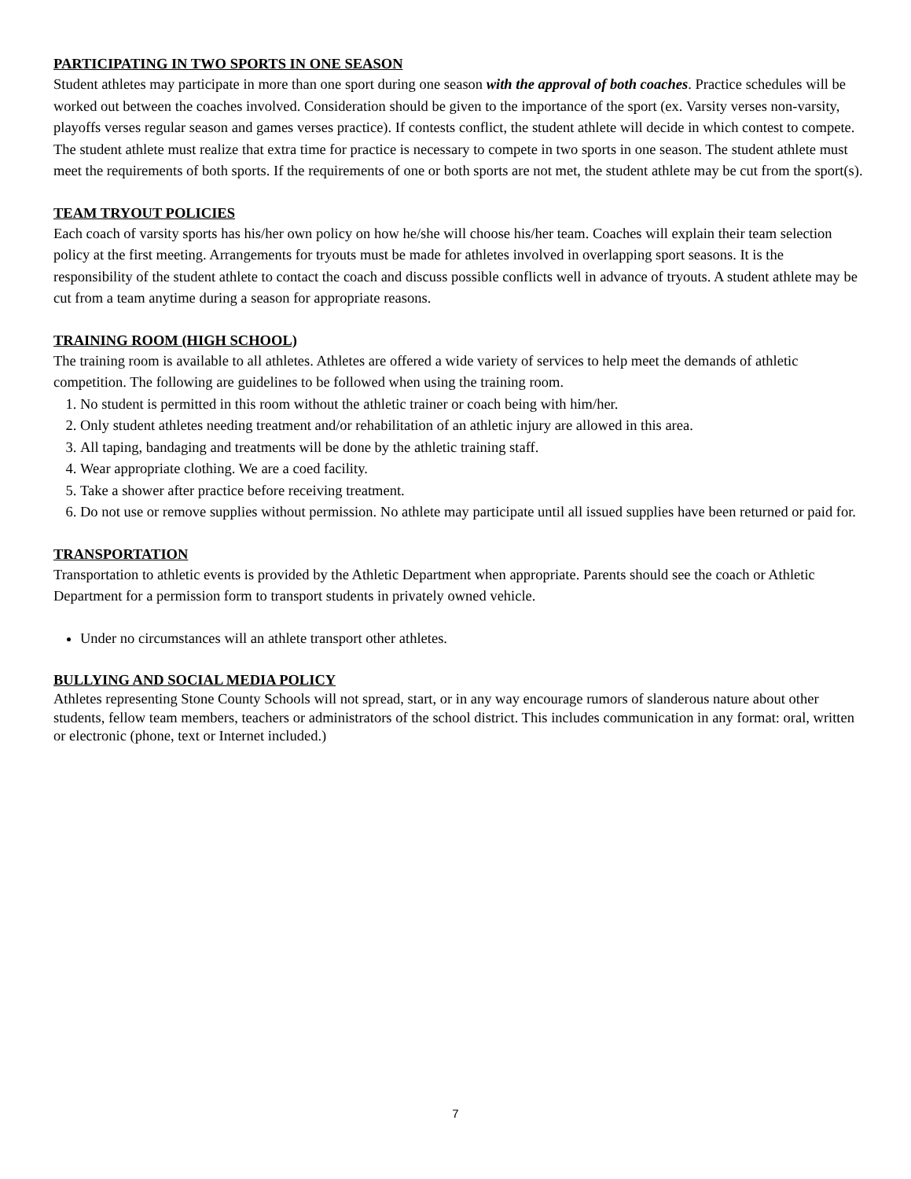PARTICIPATING IN TWO SPORTS IN ONE SEASON
Student athletes may participate in more than one sport during one season with the approval of both coaches. Practice schedules will be worked out between the coaches involved. Consideration should be given to the importance of the sport (ex. Varsity verses non-varsity, playoffs verses regular season and games verses practice). If contests conflict, the student athlete will decide in which contest to compete. The student athlete must realize that extra time for practice is necessary to compete in two sports in one season. The student athlete must meet the requirements of both sports. If the requirements of one or both sports are not met, the student athlete may be cut from the sport(s).
TEAM TRYOUT POLICIES
Each coach of varsity sports has his/her own policy on how he/she will choose his/her team. Coaches will explain their team selection policy at the first meeting. Arrangements for tryouts must be made for athletes involved in overlapping sport seasons. It is the responsibility of the student athlete to contact the coach and discuss possible conflicts well in advance of tryouts. A student athlete may be cut from a team anytime during a season for appropriate reasons.
TRAINING ROOM (HIGH SCHOOL)
The training room is available to all athletes. Athletes are offered a wide variety of services to help meet the demands of athletic competition. The following are guidelines to be followed when using the training room.
1. No student is permitted in this room without the athletic trainer or coach being with him/her.
2. Only student athletes needing treatment and/or rehabilitation of an athletic injury are allowed in this area.
3. All taping, bandaging and treatments will be done by the athletic training staff.
4. Wear appropriate clothing. We are a coed facility.
5. Take a shower after practice before receiving treatment.
6. Do not use or remove supplies without permission. No athlete may participate until all issued supplies have been returned or paid for.
TRANSPORTATION
Transportation to athletic events is provided by the Athletic Department when appropriate. Parents should see the coach or Athletic Department for a permission form to transport students in privately owned vehicle.
Under no circumstances will an athlete transport other athletes.
BULLYING AND SOCIAL MEDIA POLICY
Athletes representing Stone County Schools will not spread, start, or in any way encourage rumors of slanderous nature about other students, fellow team members, teachers or administrators of the school district. This includes communication in any format: oral, written or electronic (phone, text or Internet included.)
7